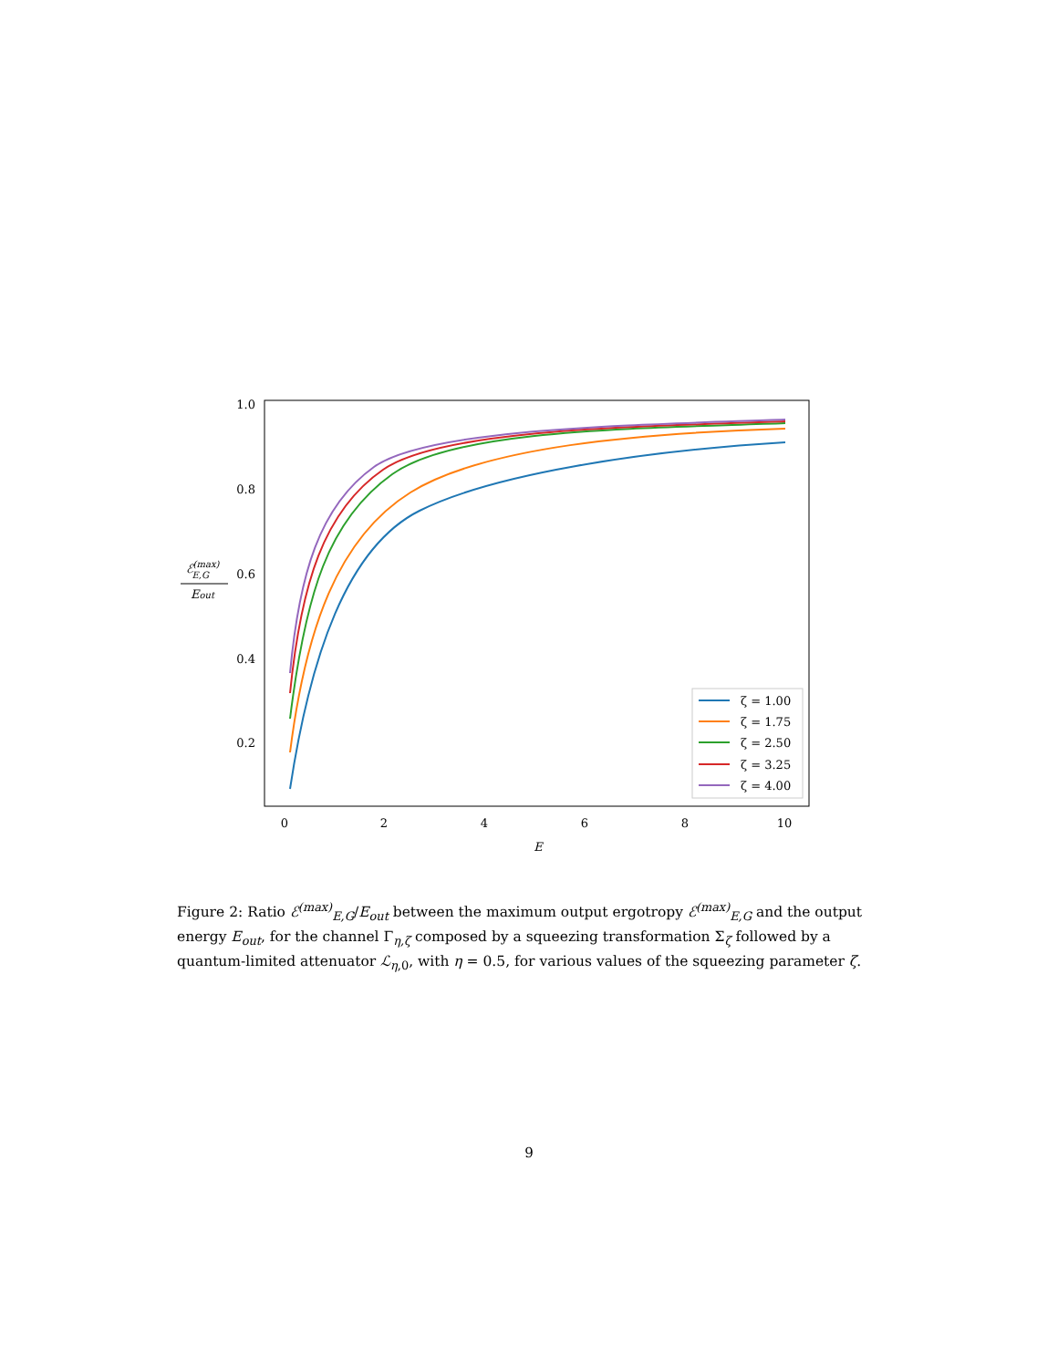1.0
0.8
0.6
0.4
0.2
0
2
4
6
8
10
E
ℰ(max)E,G
Eout
ζ = 1.00
ζ = 1.75
ζ = 2.50
ζ = 3.25
ζ = 4.00
Figure 2: Ratio ℰ<sup>(max)</sup><sub>E,G</sub>/E<sub>out</sub> between the maximum output ergotropy ℰ<sup>(max)</sup><sub>E,G</sub> and the output energy E<sub>out</sub>, for the channel Γ<sub>η,ζ</sub> composed by a squeezing transformation Σ<sub>ζ</sub> followed by a quantum-limited attenuator ℒ<sub>η,0</sub>, with η = 0.5, for various values of the squeezing parameter ζ.
9